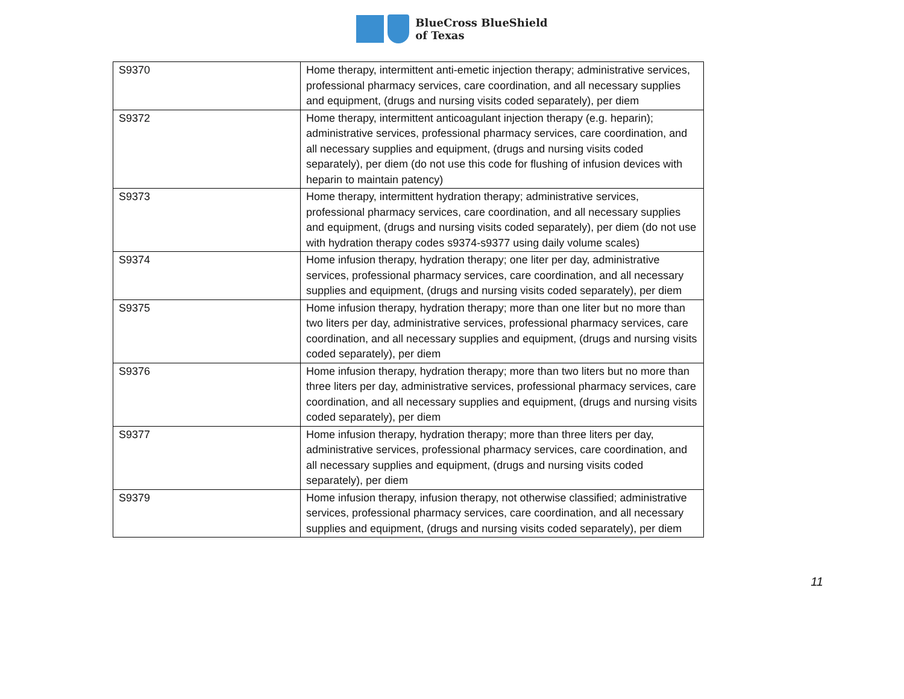BlueCross BlueShield
of Texas
| S9370 | Home therapy, intermittent anti-emetic injection therapy; administrative services, professional pharmacy services, care coordination, and all necessary supplies and equipment, (drugs and nursing visits coded separately), per diem |
| S9372 | Home therapy, intermittent anticoagulant injection therapy (e.g. heparin); administrative services, professional pharmacy services, care coordination, and all necessary supplies and equipment, (drugs and nursing visits coded separately), per diem (do not use this code for flushing of infusion devices with heparin to maintain patency) |
| S9373 | Home therapy, intermittent hydration therapy; administrative services, professional pharmacy services, care coordination, and all necessary supplies and equipment, (drugs and nursing visits coded separately), per diem (do not use with hydration therapy codes s9374-s9377 using daily volume scales) |
| S9374 | Home infusion therapy, hydration therapy; one liter per day, administrative services, professional pharmacy services, care coordination, and all necessary supplies and equipment, (drugs and nursing visits coded separately), per diem |
| S9375 | Home infusion therapy, hydration therapy; more than one liter but no more than two liters per day, administrative services, professional pharmacy services, care coordination, and all necessary supplies and equipment, (drugs and nursing visits coded separately), per diem |
| S9376 | Home infusion therapy, hydration therapy; more than two liters but no more than three liters per day, administrative services, professional pharmacy services, care coordination, and all necessary supplies and equipment, (drugs and nursing visits coded separately), per diem |
| S9377 | Home infusion therapy, hydration therapy; more than three liters per day, administrative services, professional pharmacy services, care coordination, and all necessary supplies and equipment, (drugs and nursing visits coded separately), per diem |
| S9379 | Home infusion therapy, infusion therapy, not otherwise classified; administrative services, professional pharmacy services, care coordination, and all necessary supplies and equipment, (drugs and nursing visits coded separately), per diem |
11